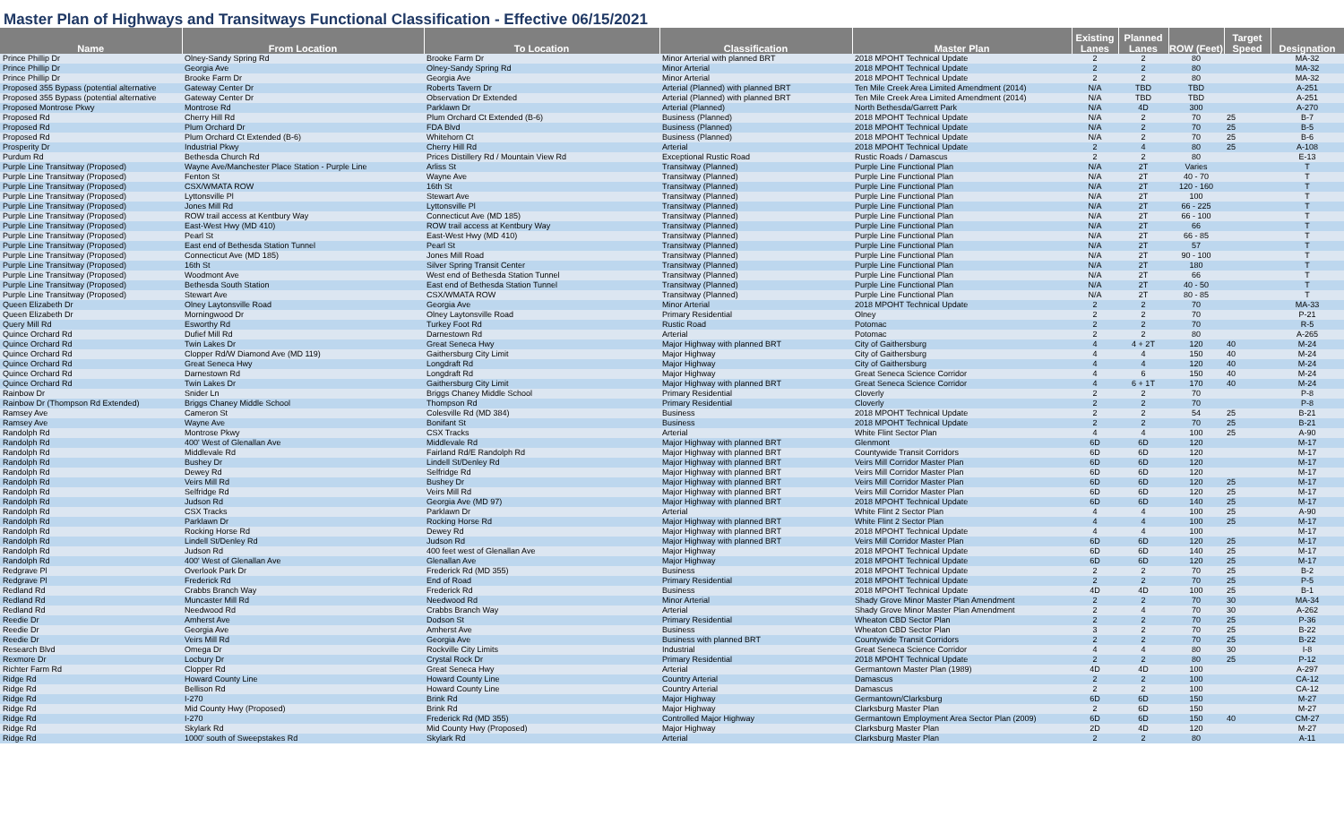Master Plan of Highways and Transitways Functional Classification - Effective 06/15/2021
| Name | From Location | To Location | Classification | Master Plan | Existing Lanes | Planned Lanes | ROW (Feet) | Target Speed | Designation |
| --- | --- | --- | --- | --- | --- | --- | --- | --- | --- |
| Prince Phillip Dr | Olney-Sandy Spring Rd | Brooke Farm Dr | Minor Arterial with planned BRT | 2018 MPOHT Technical Update | 2 | 2 | 80 | | MA-32 |
| Prince Phillip Dr | Georgia Ave | Olney-Sandy Spring Rd | Minor Arterial | 2018 MPOHT Technical Update | 2 | 2 | 80 | | MA-32 |
| Prince Phillip Dr | Brooke Farm Dr | Georgia Ave | Minor Arterial | 2018 MPOHT Technical Update | 2 | 2 | 80 | | MA-32 |
| Proposed 355 Bypass (potential alternative | Gateway Center Dr | Roberts Tavern Dr | Arterial (Planned) with planned BRT | Ten Mile Creek Area Limited Amendment (2014) | N/A | TBD | TBD | | A-251 |
| Proposed 355 Bypass (potential alternative | Gateway Center Dr | Observation Dr Extended | Arterial (Planned) with planned BRT | Ten Mile Creek Area Limited Amendment (2014) | N/A | TBD | TBD | | A-251 |
| Proposed Montrose Pkwy | Montrose Rd | Parklawn Dr | Arterial (Planned) | North Bethesda/Garrett Park | N/A | 4D | 300 | | A-270 |
| Proposed Rd | Cherry Hill Rd | Plum Orchard Ct Extended (B-6) | Business (Planned) | 2018 MPOHT Technical Update | N/A | 2 | 70 | 25 | B-7 |
| Proposed Rd | Plum Orchard Dr | FDA Blvd | Business (Planned) | 2018 MPOHT Technical Update | N/A | 2 | 70 | 25 | B-5 |
| Proposed Rd | Plum Orchard Ct Extended (B-6) | Whitehorn Ct | Business (Planned) | 2018 MPOHT Technical Update | N/A | 2 | 70 | 25 | B-6 |
| Prosperity Dr | Industrial Pkwy | Cherry Hill Rd | Arterial | 2018 MPOHT Technical Update | 2 | 4 | 80 | 25 | A-108 |
| Purdum Rd | Bethesda Church Rd | Prices Distillery Rd / Mountain View Rd | Exceptional Rustic Road | Rustic Roads / Damascus | 2 | 2 | 80 | | E-13 |
| Purple Line Transitway (Proposed) | Wayne Ave/Manchester Place Station - Purple Line | Arliss St | Transitway (Planned) | Purple Line Functional Plan | N/A | 2T | Varies | | T |
| Purple Line Transitway (Proposed) | Fenton St | Wayne Ave | Transitway (Planned) | Purple Line Functional Plan | N/A | 2T | 40 - 70 | | T |
| Purple Line Transitway (Proposed) | CSX/WMATA ROW | 16th St | Transitway (Planned) | Purple Line Functional Plan | N/A | 2T | 120 - 160 | | T |
| Purple Line Transitway (Proposed) | Lyttonsville Pl | Stewart Ave | Transitway (Planned) | Purple Line Functional Plan | N/A | 2T | 100 | | T |
| Purple Line Transitway (Proposed) | Jones Mill Rd | Lyttonsville Pl | Transitway (Planned) | Purple Line Functional Plan | N/A | 2T | 66 - 225 | | T |
| Purple Line Transitway (Proposed) | ROW trail access at Kentbury Way | Connecticut Ave (MD 185) | Transitway (Planned) | Purple Line Functional Plan | N/A | 2T | 66 - 100 | | T |
| Purple Line Transitway (Proposed) | East-West Hwy (MD 410) | ROW trail access at Kentbury Way | Transitway (Planned) | Purple Line Functional Plan | N/A | 2T | 66 | | T |
| Purple Line Transitway (Proposed) | Pearl St | East-West Hwy (MD 410) | Transitway (Planned) | Purple Line Functional Plan | N/A | 2T | 66 - 85 | | T |
| Purple Line Transitway (Proposed) | East end of Bethesda Station Tunnel | Pearl St | Transitway (Planned) | Purple Line Functional Plan | N/A | 2T | 57 | | T |
| Purple Line Transitway (Proposed) | Connecticut Ave (MD 185) | Jones Mill Road | Transitway (Planned) | Purple Line Functional Plan | N/A | 2T | 90 - 100 | | T |
| Purple Line Transitway (Proposed) | 16th St | Silver Spring Transit Center | Transitway (Planned) | Purple Line Functional Plan | N/A | 2T | 180 | | T |
| Purple Line Transitway (Proposed) | Woodmont Ave | West end of Bethesda Station Tunnel | Transitway (Planned) | Purple Line Functional Plan | N/A | 2T | 66 | | T |
| Purple Line Transitway (Proposed) | Bethesda South Station | East end of Bethesda Station Tunnel | Transitway (Planned) | Purple Line Functional Plan | N/A | 2T | 40 - 50 | | T |
| Purple Line Transitway (Proposed) | Stewart Ave | CSX/WMATA ROW | Transitway (Planned) | Purple Line Functional Plan | N/A | 2T | 80 - 85 | | T |
| Queen Elizabeth Dr | Olney Laytonsville Road | Georgia Ave | Minor Arterial | 2018 MPOHT Technical Update | 2 | 2 | 70 | | MA-33 |
| Queen Elizabeth Dr | Morningwood Dr | Olney Laytonsville Road | Primary Residential | Olney | 2 | 2 | 70 | | P-21 |
| Query Mill Rd | Esworthy Rd | Turkey Foot Rd | Rustic Road | Potomac | 2 | 2 | 70 | | R-5 |
| Quince Orchard Rd | Dufief Mill Rd | Darnestown Rd | Arterial | Potomac | 2 | 2 | 80 | | A-265 |
| Quince Orchard Rd | Twin Lakes Dr | Great Seneca Hwy | Major Highway with planned BRT | City of Gaithersburg | 4 | 4 + 2T | 120 | 40 | M-24 |
| Quince Orchard Rd | Clopper Rd/W Diamond Ave (MD 119) | Gaithersburg City Limit | Major Highway | City of Gaithersburg | 4 | 4 | 150 | 40 | M-24 |
| Quince Orchard Rd | Great Seneca Hwy | Longdraft Rd | Major Highway | City of Gaithersburg | 4 | 4 | 120 | 40 | M-24 |
| Quince Orchard Rd | Darnestown Rd | Longdraft Rd | Major Highway | Great Seneca Science Corridor | 4 | 6 | 150 | 40 | M-24 |
| Quince Orchard Rd | Twin Lakes Dr | Gaithersburg City Limit | Major Highway with planned BRT | Great Seneca Science Corridor | 4 | 6 + 1T | 170 | 40 | M-24 |
| Rainbow Dr | Snider Ln | Briggs Chaney Middle School | Primary Residential | Cloverly | 2 | 2 | 70 | | P-8 |
| Rainbow Dr (Thompson Rd Extended) | Briggs Chaney Middle School | Thompson Rd | Primary Residential | Cloverly | 2 | 2 | 70 | | P-8 |
| Ramsey Ave | Cameron St | Colesville Rd (MD 384) | Business | 2018 MPOHT Technical Update | 2 | 2 | 54 | 25 | B-21 |
| Ramsey Ave | Wayne Ave | Bonifant St | Business | 2018 MPOHT Technical Update | 2 | 2 | 70 | 25 | B-21 |
| Randolph Rd | Montrose Pkwy | CSX Tracks | Arterial | White Flint Sector Plan | 4 | 4 | 100 | 25 | A-90 |
| Randolph Rd | 400' West of Glenallan Ave | Middlevale Rd | Major Highway with planned BRT | Glenmont | 6D | 6D | 120 | | M-17 |
| Randolph Rd | Middlevale Rd | Fairland Rd/E Randolph Rd | Major Highway with planned BRT | Countywide Transit Corridors | 6D | 6D | 120 | | M-17 |
| Randolph Rd | Bushey Dr | Lindell St/Denley Rd | Major Highway with planned BRT | Veirs Mill Corridor Master Plan | 6D | 6D | 120 | | M-17 |
| Randolph Rd | Dewey Rd | Selfridge Rd | Major Highway with planned BRT | Veirs Mill Corridor Master Plan | 6D | 6D | 120 | | M-17 |
| Randolph Rd | Veirs Mill Rd | Bushey Dr | Major Highway with planned BRT | Veirs Mill Corridor Master Plan | 6D | 6D | 120 | 25 | M-17 |
| Randolph Rd | Selfridge Rd | Veirs Mill Rd | Major Highway with planned BRT | Veirs Mill Corridor Master Plan | 6D | 6D | 120 | 25 | M-17 |
| Randolph Rd | Judson Rd | Georgia Ave (MD 97) | Major Highway with planned BRT | 2018 MPOHT Technical Update | 6D | 6D | 140 | 25 | M-17 |
| Randolph Rd | CSX Tracks | Parklawn Dr | Arterial | White Flint 2 Sector Plan | 4 | 4 | 100 | 25 | A-90 |
| Randolph Rd | Parklawn Dr | Rocking Horse Rd | Major Highway with planned BRT | White Flint 2 Sector Plan | 4 | 4 | 100 | 25 | M-17 |
| Randolph Rd | Rocking Horse Rd | Dewey Rd | Major Highway with planned BRT | 2018 MPOHT Technical Update | 4 | 4 | 100 | | M-17 |
| Randolph Rd | Lindell St/Denley Rd | Judson Rd | Major Highway with planned BRT | Veirs Mill Corridor Master Plan | 6D | 6D | 120 | 25 | M-17 |
| Randolph Rd | Judson Rd | 400 feet west of Glenallan Ave | Major Highway | 2018 MPOHT Technical Update | 6D | 6D | 140 | 25 | M-17 |
| Randolph Rd | 400' West of Glenallan Ave | Glenallan Ave | Major Highway | 2018 MPOHT Technical Update | 6D | 6D | 120 | 25 | M-17 |
| Redgrave Pl | Overlook Park Dr | Frederick Rd (MD 355) | Business | 2018 MPOHT Technical Update | 2 | 2 | 70 | 25 | B-2 |
| Redgrave Pl | Frederick Rd | End of Road | Primary Residential | 2018 MPOHT Technical Update | 2 | 2 | 70 | 25 | P-5 |
| Redland Rd | Crabbs Branch Way | Frederick Rd | Business | 2018 MPOHT Technical Update | 4D | 4D | 100 | 25 | B-1 |
| Redland Rd | Muncaster Mill Rd | Needwood Rd | Minor Arterial | Shady Grove Minor Master Plan Amendment | 2 | 2 | 70 | 30 | MA-34 |
| Redland Rd | Needwood Rd | Crabbs Branch Way | Arterial | Shady Grove Minor Master Plan Amendment | 2 | 4 | 70 | 30 | A-262 |
| Reedie Dr | Amherst Ave | Dodson St | Primary Residential | Wheaton CBD Sector Plan | 2 | 2 | 70 | 25 | P-36 |
| Reedie Dr | Georgia Ave | Amherst Ave | Business | Wheaton CBD Sector Plan | 3 | 2 | 70 | 25 | B-22 |
| Reedie Dr | Veirs Mill Rd | Georgia Ave | Business with planned BRT | Countywide Transit Corridors | 2 | 2 | 70 | 25 | B-22 |
| Research Blvd | Omega Dr | Rockville City Limits | Industrial | Great Seneca Science Corridor | 4 | 4 | 80 | 30 | I-8 |
| Rexmore Dr | Locbury Dr | Crystal Rock Dr | Primary Residential | 2018 MPOHT Technical Update | 2 | 2 | 80 | 25 | P-12 |
| Richter Farm Rd | Clopper Rd | Great Seneca Hwy | Arterial | Germantown Master Plan (1989) | 4D | 4D | 100 | | A-297 |
| Ridge Rd | Howard County Line | Howard County Line | Country Arterial | Damascus | 2 | 2 | 100 | | CA-12 |
| Ridge Rd | Bellison Rd | Howard County Line | Country Arterial | Damascus | 2 | 2 | 100 | | CA-12 |
| Ridge Rd | I-270 | Brink Rd | Major Highway | Germantown/Clarksburg | 6D | 6D | 150 | | M-27 |
| Ridge Rd | Mid County Hwy (Proposed) | Brink Rd | Major Highway | Clarksburg Master Plan | 2 | 6D | 150 | | M-27 |
| Ridge Rd | I-270 | Frederick Rd (MD 355) | Controlled Major Highway | Germantown Employment Area Sector Plan (2009) | 6D | 6D | 150 | 40 | CM-27 |
| Ridge Rd | Skylark Rd | Mid County Hwy (Proposed) | Major Highway | Clarksburg Master Plan | 2D | 4D | 120 | | M-27 |
| Ridge Rd | 1000' south of Sweepstakes Rd | Skylark Rd | Arterial | Clarksburg Master Plan | 2 | 2 | 80 | | A-11 |